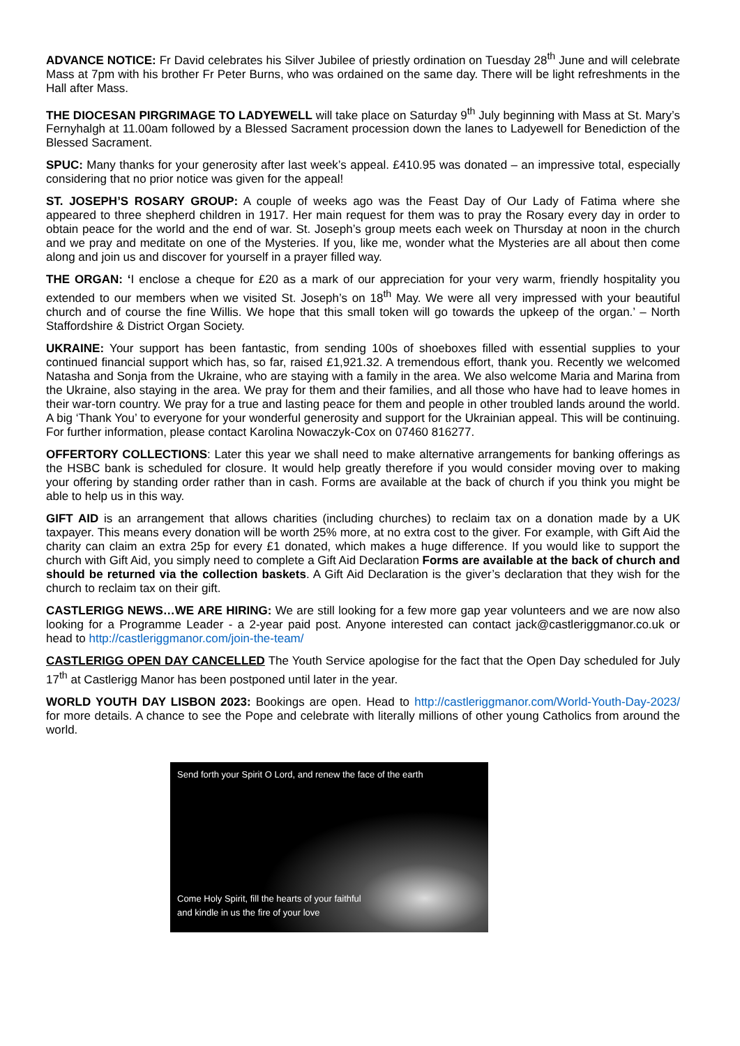ADVANCE NOTICE: Fr David celebrates his Silver Jubilee of priestly ordination on Tuesday 28<sup>th</sup> June and will celebrate Mass at 7pm with his brother Fr Peter Burns, who was ordained on the same day. There will be light refreshments in the Hall after Mass.
THE DIOCESAN PIRGRIMAGE TO LADYEWELL will take place on Saturday 9<sup>th</sup> July beginning with Mass at St. Mary’s Fernyhalgh at 11.00am followed by a Blessed Sacrament procession down the lanes to Ladyewell for Benediction of the Blessed Sacrament.
SPUC: Many thanks for your generosity after last week’s appeal. £410.95 was donated – an impressive total, especially considering that no prior notice was given for the appeal!
ST. JOSEPH’S ROSARY GROUP: A couple of weeks ago was the Feast Day of Our Lady of Fatima where she appeared to three shepherd children in 1917. Her main request for them was to pray the Rosary every day in order to obtain peace for the world and the end of war. St. Joseph’s group meets each week on Thursday at noon in the church and we pray and meditate on one of the Mysteries. If you, like me, wonder what the Mysteries are all about then come along and join us and discover for yourself in a prayer filled way.
THE ORGAN: ‘I enclose a cheque for £20 as a mark of our appreciation for your very warm, friendly hospitality you extended to our members when we visited St. Joseph’s on 18<sup>th</sup> May. We were all very impressed with your beautiful church and of course the fine Willis. We hope that this small token will go towards the upkeep of the organ.’ – North Staffordshire & District Organ Society.
UKRAINE: Your support has been fantastic, from sending 100s of shoeboxes filled with essential supplies to your continued financial support which has, so far, raised £1,921.32. A tremendous effort, thank you. Recently we welcomed Natasha and Sonja from the Ukraine, who are staying with a family in the area. We also welcome Maria and Marina from the Ukraine, also staying in the area. We pray for them and their families, and all those who have had to leave homes in their war-torn country. We pray for a true and lasting peace for them and people in other troubled lands around the world. A big ‘Thank You’ to everyone for your wonderful generosity and support for the Ukrainian appeal. This will be continuing. For further information, please contact Karolina Nowaczyk-Cox on 07460 816277.
OFFERTORY COLLECTIONS: Later this year we shall need to make alternative arrangements for banking offerings as the HSBC bank is scheduled for closure. It would help greatly therefore if you would consider moving over to making your offering by standing order rather than in cash. Forms are available at the back of church if you think you might be able to help us in this way.
GIFT AID is an arrangement that allows charities (including churches) to reclaim tax on a donation made by a UK taxpayer. This means every donation will be worth 25% more, at no extra cost to the giver. For example, with Gift Aid the charity can claim an extra 25p for every £1 donated, which makes a huge difference. If you would like to support the church with Gift Aid, you simply need to complete a Gift Aid Declaration Forms are available at the back of church and should be returned via the collection baskets. A Gift Aid Declaration is the giver’s declaration that they wish for the church to reclaim tax on their gift.
CASTLERIGG NEWS…WE ARE HIRING: We are still looking for a few more gap year volunteers and we are now also looking for a Programme Leader - a 2-year paid post. Anyone interested can contact jack@castleriggmanor.co.uk or head to http://castleriggmanor.com/join-the-team/
CASTLERIGG OPEN DAY CANCELLED The Youth Service apologise for the fact that the Open Day scheduled for July 17<sup>th</sup> at Castlerigg Manor has been postponed until later in the year.
WORLD YOUTH DAY LISBON 2023: Bookings are open. Head to http://castleriggmanor.com/World-Youth-Day-2023/ for more details. A chance to see the Pope and celebrate with literally millions of other young Catholics from around the world.
Send forth your Spirit O Lord, and renew the face of the earth
Come Holy Spirit, fill the hearts of your faithful
and kindle in us the fire of your love